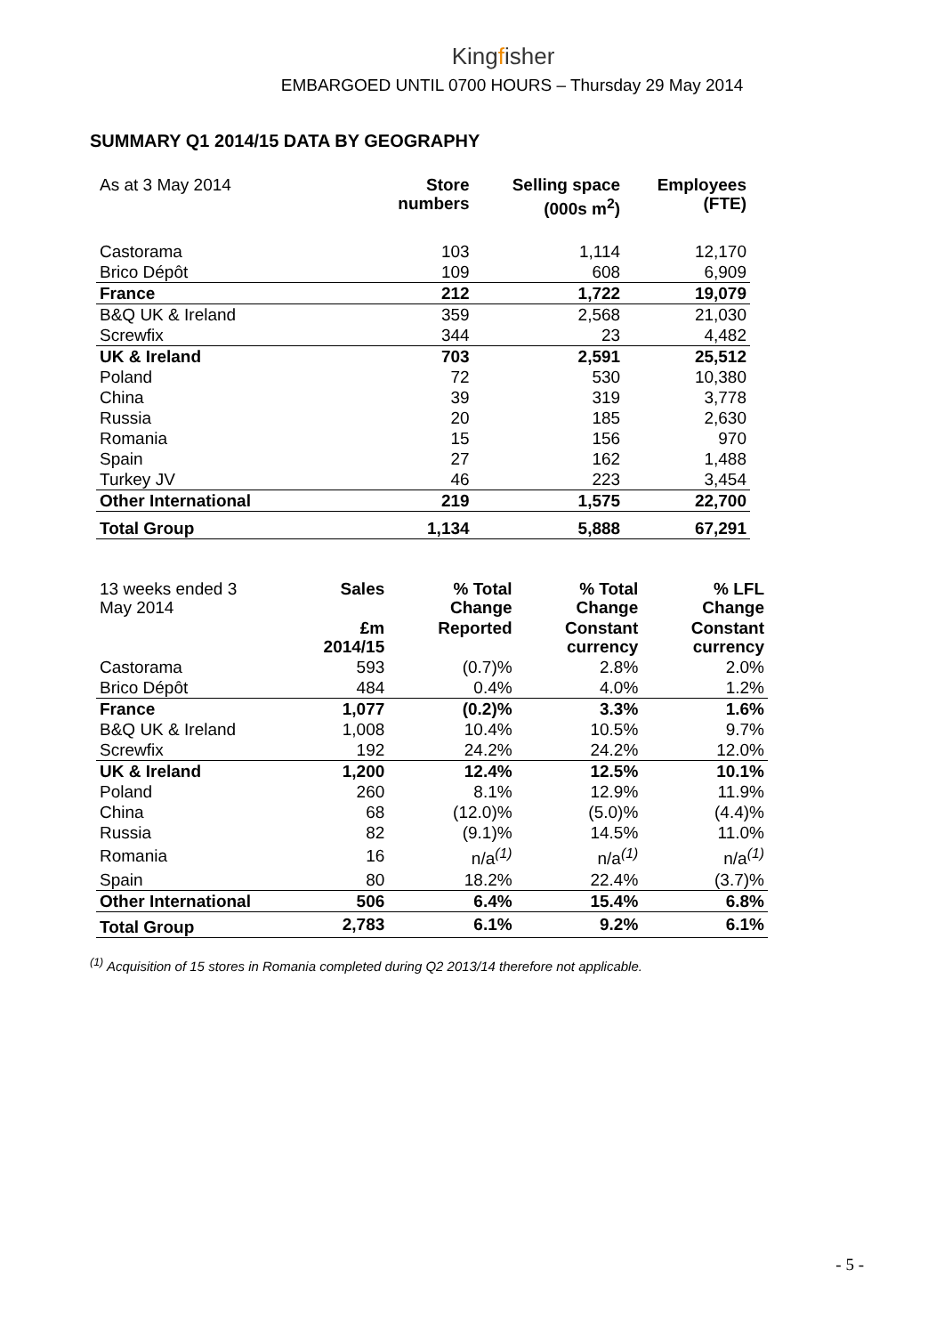Kingfisher
EMBARGOED UNTIL 0700 HOURS – Thursday 29 May 2014
SUMMARY Q1 2014/15 DATA BY GEOGRAPHY
| As at 3 May 2014 | Store numbers | Selling space (000s m<sup>2</sup>) | Employees (FTE) |
| --- | --- | --- | --- |
| Castorama | 103 | 1,114 | 12,170 |
| Brico Dépôt | 109 | 608 | 6,909 |
| France | 212 | 1,722 | 19,079 |
| B&Q UK & Ireland | 359 | 2,568 | 21,030 |
| Screwfix | 344 | 23 | 4,482 |
| UK & Ireland | 703 | 2,591 | 25,512 |
| Poland | 72 | 530 | 10,380 |
| China | 39 | 319 | 3,778 |
| Russia | 20 | 185 | 2,630 |
| Romania | 15 | 156 | 970 |
| Spain | 27 | 162 | 1,488 |
| Turkey JV | 46 | 223 | 3,454 |
| Other International | 219 | 1,575 | 22,700 |
| Total Group | 1,134 | 5,888 | 67,291 |
| 13 weeks ended 3 May 2014 | Sales | % Total Change | % Total Change | % LFL Change |
| --- | --- | --- | --- | --- |
| | £m 2014/15 | Reported | Constant currency | Constant currency |
| Castorama | 593 | (0.7)% | 2.8% | 2.0% |
| Brico Dépôt | 484 | 0.4% | 4.0% | 1.2% |
| France | 1,077 | (0.2)% | 3.3% | 1.6% |
| B&Q UK & Ireland | 1,008 | 10.4% | 10.5% | 9.7% |
| Screwfix | 192 | 24.2% | 24.2% | 12.0% |
| UK & Ireland | 1,200 | 12.4% | 12.5% | 10.1% |
| Poland | 260 | 8.1% | 12.9% | 11.9% |
| China | 68 | (12.0)% | (5.0)% | (4.4)% |
| Russia | 82 | (9.1)% | 14.5% | 11.0% |
| Romania | 16 | n/a<sup>(1)</sup> | n/a<sup>(1)</sup> | n/a<sup>(1)</sup> |
| Spain | 80 | 18.2% | 22.4% | (3.7)% |
| Other International | 506 | 6.4% | 15.4% | 6.8% |
| Total Group | 2,783 | 6.1% | 9.2% | 6.1% |
<sup>(1)</sup> Acquisition of 15 stores in Romania completed during Q2 2013/14 therefore not applicable.
- 5 -